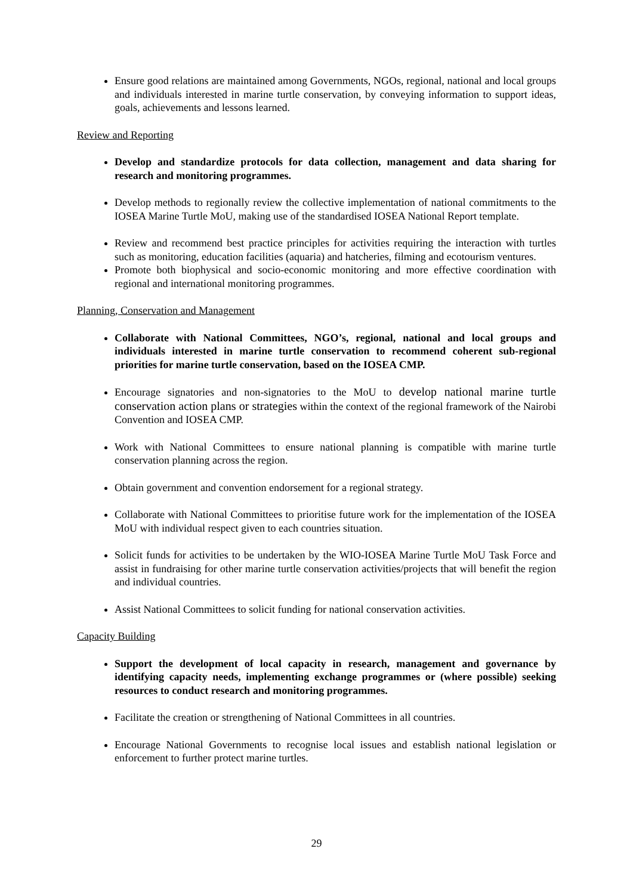Ensure good relations are maintained among Governments, NGOs, regional, national and local groups and individuals interested in marine turtle conservation, by conveying information to support ideas, goals, achievements and lessons learned.
Review and Reporting
Develop and standardize protocols for data collection, management and data sharing for research and monitoring programmes.
Develop methods to regionally review the collective implementation of national commitments to the IOSEA Marine Turtle MoU, making use of the standardised IOSEA National Report template.
Review and recommend best practice principles for activities requiring the interaction with turtles such as monitoring, education facilities (aquaria) and hatcheries, filming and ecotourism ventures.
Promote both biophysical and socio-economic monitoring and more effective coordination with regional and international monitoring programmes.
Planning, Conservation and Management
Collaborate with National Committees, NGO’s, regional, national and local groups and individuals interested in marine turtle conservation to recommend coherent sub-regional priorities for marine turtle conservation, based on the IOSEA CMP.
Encourage signatories and non-signatories to the MoU to develop national marine turtle conservation action plans or strategies within the context of the regional framework of the Nairobi Convention and IOSEA CMP.
Work with National Committees to ensure national planning is compatible with marine turtle conservation planning across the region.
Obtain government and convention endorsement for a regional strategy.
Collaborate with National Committees to prioritise future work for the implementation of the IOSEA MoU with individual respect given to each countries situation.
Solicit funds for activities to be undertaken by the WIO-IOSEA Marine Turtle MoU Task Force and assist in fundraising for other marine turtle conservation activities/projects that will benefit the region and individual countries.
Assist National Committees to solicit funding for national conservation activities.
Capacity Building
Support the development of local capacity in research, management and governance by identifying capacity needs, implementing exchange programmes or (where possible) seeking resources to conduct research and monitoring programmes.
Facilitate the creation or strengthening of National Committees in all countries.
Encourage National Governments to recognise local issues and establish national legislation or enforcement to further protect marine turtles.
29